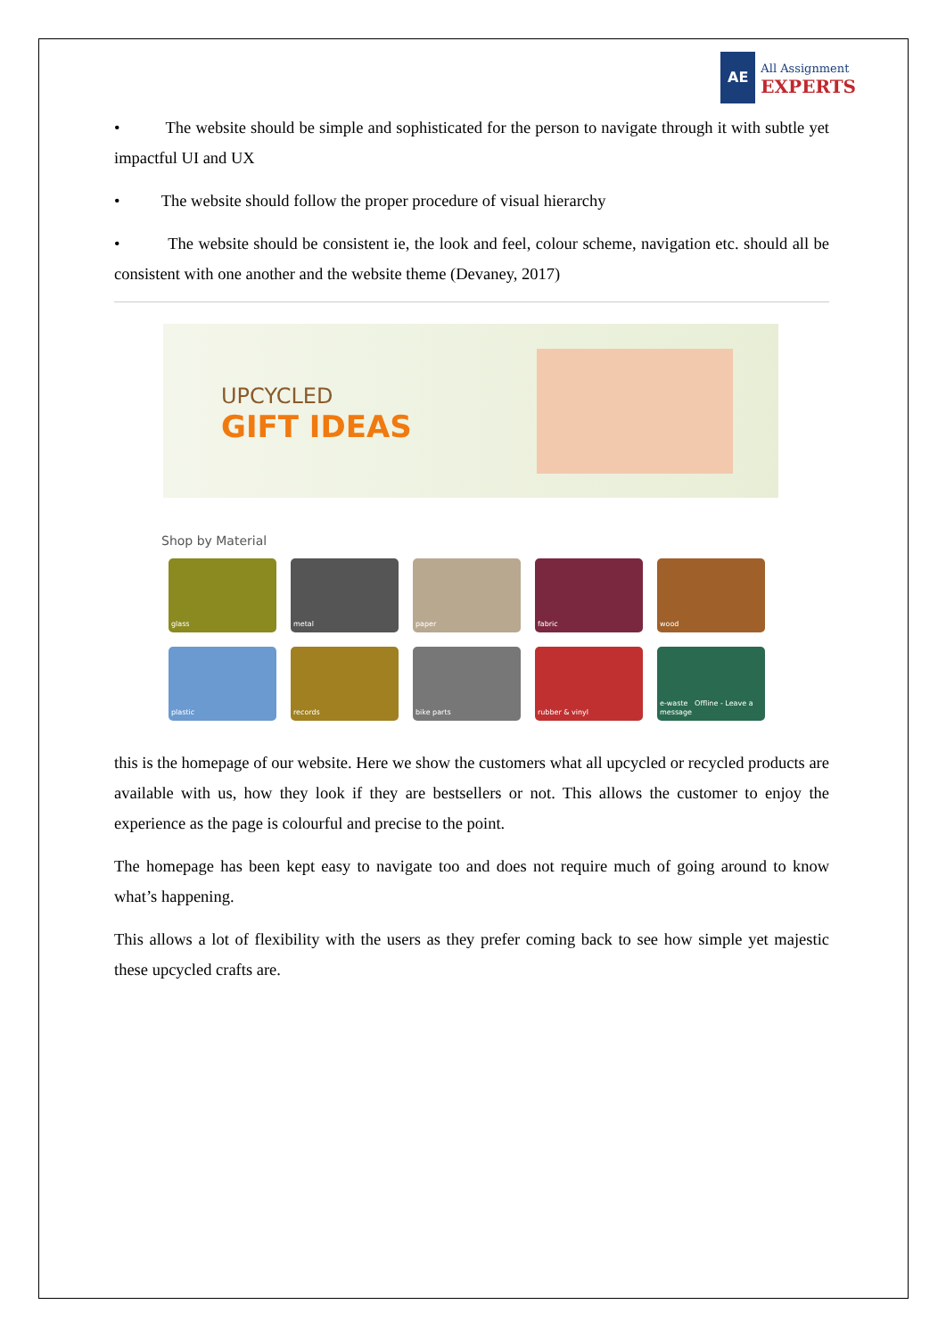AE
All Assignment
EXPERTS
• The website should be simple and sophisticated for the person to navigate through it with subtle yet impactful UI and UX
• The website should follow the proper procedure of visual hierarchy
• The website should be consistent ie, the look and feel, colour scheme, navigation etc. should all be consistent with one another and the website theme (Devaney, 2017)
UPCYCLED
GIFT IDEAS
Shop by Material
glass
metal
paper
fabric
wood
plastic
records
bike parts
rubber & vinyl
e-waste Offline - Leave a message
this is the homepage of our website. Here we show the customers what all upcycled or recycled products are available with us, how they look if they are bestsellers or not. This allows the customer to enjoy the experience as the page is colourful and precise to the point.
The homepage has been kept easy to navigate too and does not require much of going around to know what’s happening.
This allows a lot of flexibility with the users as they prefer coming back to see how simple yet majestic these upcycled crafts are.